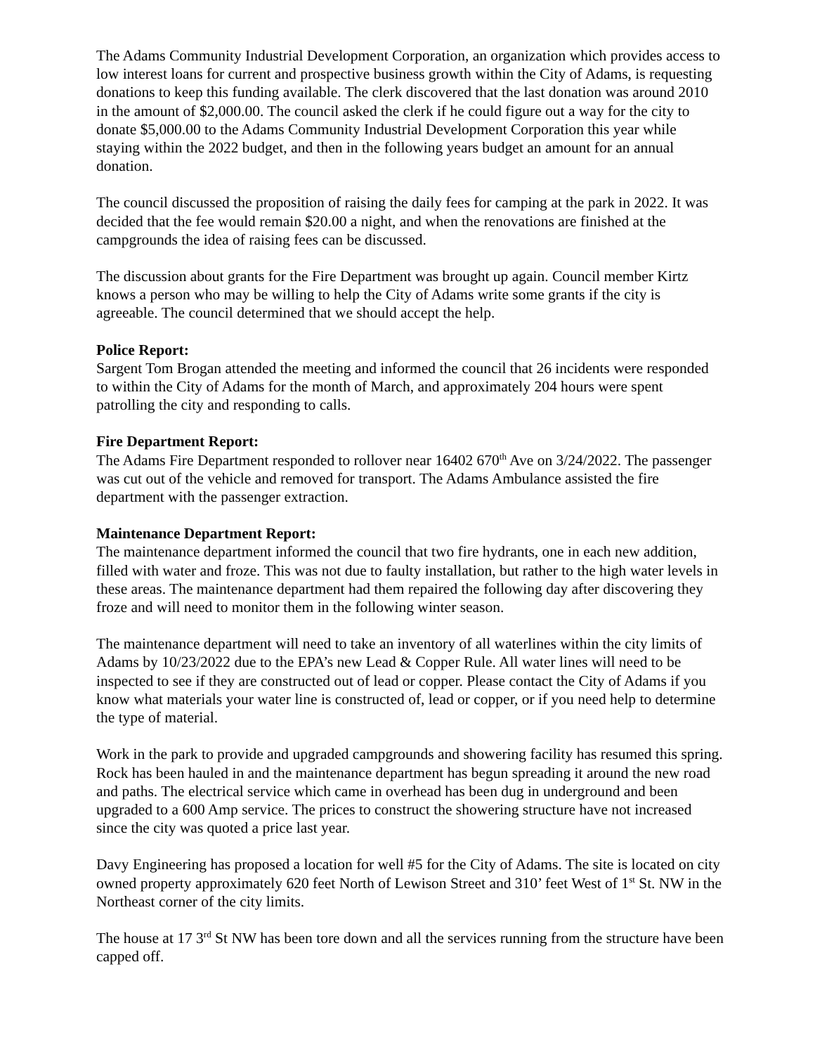The Adams Community Industrial Development Corporation, an organization which provides access to low interest loans for current and prospective business growth within the City of Adams, is requesting donations to keep this funding available. The clerk discovered that the last donation was around 2010 in the amount of $2,000.00. The council asked the clerk if he could figure out a way for the city to donate $5,000.00 to the Adams Community Industrial Development Corporation this year while staying within the 2022 budget, and then in the following years budget an amount for an annual donation.
The council discussed the proposition of raising the daily fees for camping at the park in 2022. It was decided that the fee would remain $20.00 a night, and when the renovations are finished at the campgrounds the idea of raising fees can be discussed.
The discussion about grants for the Fire Department was brought up again. Council member Kirtz knows a person who may be willing to help the City of Adams write some grants if the city is agreeable. The council determined that we should accept the help.
Police Report:
Sargent Tom Brogan attended the meeting and informed the council that 26 incidents were responded to within the City of Adams for the month of March, and approximately 204 hours were spent patrolling the city and responding to calls.
Fire Department Report:
The Adams Fire Department responded to rollover near 16402 670<sup>th</sup> Ave on 3/24/2022. The passenger was cut out of the vehicle and removed for transport. The Adams Ambulance assisted the fire department with the passenger extraction.
Maintenance Department Report:
The maintenance department informed the council that two fire hydrants, one in each new addition, filled with water and froze. This was not due to faulty installation, but rather to the high water levels in these areas. The maintenance department had them repaired the following day after discovering they froze and will need to monitor them in the following winter season.
The maintenance department will need to take an inventory of all waterlines within the city limits of Adams by 10/23/2022 due to the EPA’s new Lead & Copper Rule. All water lines will need to be inspected to see if they are constructed out of lead or copper. Please contact the City of Adams if you know what materials your water line is constructed of, lead or copper, or if you need help to determine the type of material.
Work in the park to provide and upgraded campgrounds and showering facility has resumed this spring. Rock has been hauled in and the maintenance department has begun spreading it around the new road and paths. The electrical service which came in overhead has been dug in underground and been upgraded to a 600 Amp service. The prices to construct the showering structure have not increased since the city was quoted a price last year.
Davy Engineering has proposed a location for well #5 for the City of Adams. The site is located on city owned property approximately 620 feet North of Lewison Street and 310’ feet West of 1<sup>st</sup> St. NW in the Northeast corner of the city limits.
The house at 17 3<sup>rd</sup> St NW has been tore down and all the services running from the structure have been capped off.